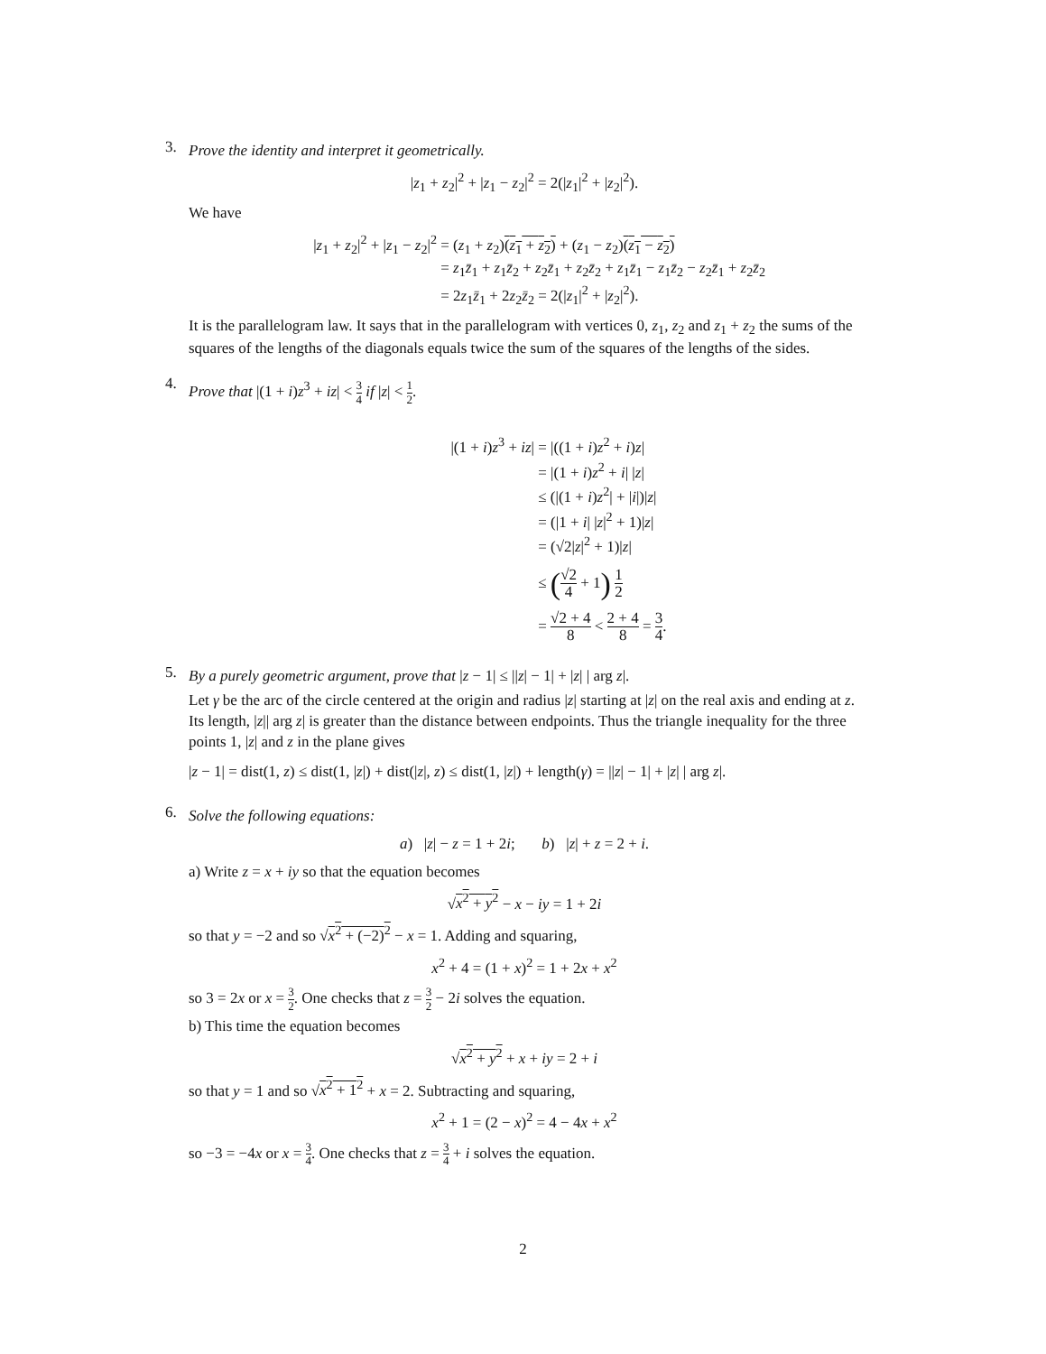3.
Prove the identity and interpret it geometrically.
|z<sub>1</sub> + z<sub>2</sub>|<sup>2</sup> + |z<sub>1</sub> − z<sub>2</sub>|<sup>2</sup> = 2(|z<sub>1</sub>|<sup>2</sup> + |z<sub>2</sub>|<sup>2</sup>).
We have
|z<sub>1</sub> + z<sub>2</sub>|<sup>2</sup> + |z<sub>1</sub> − z<sub>2</sub>|<sup>2</sup> = (z<sub>1</sub> + z<sub>2</sub>)(z<sub>1</sub> + z<sub>2</sub>) + (z<sub>1</sub> − z<sub>2</sub>)(z<sub>1</sub> − z<sub>2</sub>)
= z<sub>1</sub>z̄<sub>1</sub> + z<sub>1</sub>z̄<sub>2</sub> + z<sub>2</sub>z̄<sub>1</sub> + z<sub>2</sub>z̄<sub>2</sub> + z<sub>1</sub>z̄<sub>1</sub> − z<sub>1</sub>z̄<sub>2</sub> − z<sub>2</sub>z̄<sub>1</sub> + z<sub>2</sub>z̄<sub>2</sub>
= 2z<sub>1</sub>z̄<sub>1</sub> + 2z<sub>2</sub>z̄<sub>2</sub> = 2(|z<sub>1</sub>|<sup>2</sup> + |z<sub>2</sub>|<sup>2</sup>).
It is the parallelogram law. It says that in the parallelogram with vertices 0, z<sub>1</sub>, z<sub>2</sub> and z<sub>1</sub> + z<sub>2</sub> the sums of the squares of the lengths of the diagonals equals twice the sum of the squares of the lengths of the sides.
4.
Prove that |(1 + i)z<sup>3</sup> + iz| < 3 4 if |z| < 1 2.
|(1 + i)z<sup>3</sup> + iz| = |((1 + i)z<sup>2</sup> + i)z|
= |(1 + i)z<sup>2</sup> + i| |z|
≤ (|(1 + i)z<sup>2</sup>| + |i|)|z|
= (|1 + i| |z|<sup>2</sup> + 1)|z|
= (√2|z|<sup>2</sup> + 1)|z|
≤ (√2 4 + 1) 1 2
= √2 + 4 8 < 2 + 4 8 = 3 4.
5.
By a purely geometric argument, prove that |z − 1| ≤ ||z| − 1| + |z| | arg z|.
Let γ be the arc of the circle centered at the origin and radius |z| starting at |z| on the real axis and ending at z. Its length, |z|| arg z| is greater than the distance between endpoints. Thus the triangle inequality for the three points 1, |z| and z in the plane gives
|z − 1| = dist(1, z) ≤ dist(1, |z|) + dist(|z|, z) ≤ dist(1, |z|) + length(γ) = ||z| − 1| + |z| | arg z|.
6.
Solve the following equations:
a) |z| − z = 1 + 2i; b) |z| + z = 2 + i.
a) Write z = x + iy so that the equation becomes
√x<sup>2</sup> + y<sup>2</sup> − x − iy = 1 + 2i
so that y = −2 and so √x<sup>2</sup> + (−2)<sup>2</sup> − x = 1. Adding and squaring,
x<sup>2</sup> + 4 = (1 + x)<sup>2</sup> = 1 + 2x + x<sup>2</sup>
so 3 = 2x or x = 3 2. One checks that z = 3 2 − 2i solves the equation.
b) This time the equation becomes
√x<sup>2</sup> + y<sup>2</sup> + x + iy = 2 + i
so that y = 1 and so √x<sup>2</sup> + 1<sup>2</sup> + x = 2. Subtracting and squaring,
x<sup>2</sup> + 1 = (2 − x)<sup>2</sup> = 4 − 4x + x<sup>2</sup>
so −3 = −4x or x = 3 4. One checks that z = 3 4 + i solves the equation.
2